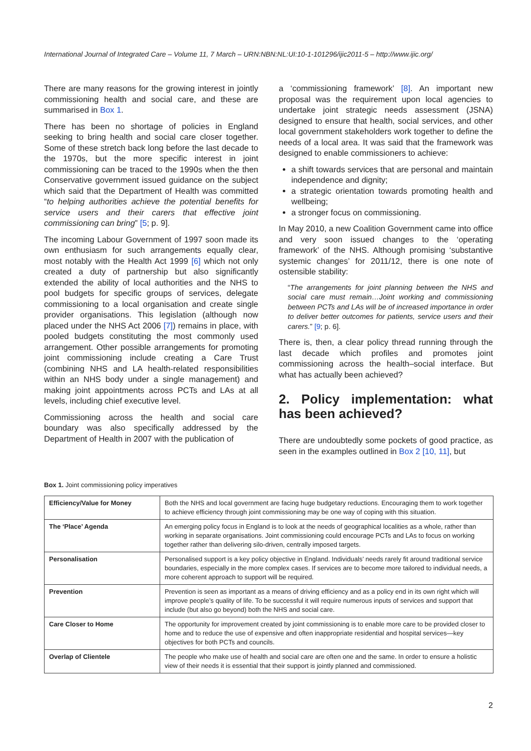International Journal of Integrated Care – Volume 11, 7 March – URN:NBN:NL:UI:10-1-101296/ijic2011-5 – http://www.ijic.org/
There are many reasons for the growing interest in jointly commissioning health and social care, and these are summarised in Box 1.
There has been no shortage of policies in England seeking to bring health and social care closer together. Some of these stretch back long before the last decade to the 1970s, but the more specific interest in joint commissioning can be traced to the 1990s when the then Conservative government issued guidance on the subject which said that the Department of Health was committed “to helping authorities achieve the potential benefits for service users and their carers that effective joint commissioning can bring” [5; p. 9].
The incoming Labour Government of 1997 soon made its own enthusiasm for such arrangements equally clear, most notably with the Health Act 1999 [6] which not only created a duty of partnership but also significantly extended the ability of local authorities and the NHS to pool budgets for specific groups of services, delegate commissioning to a local organisation and create single provider organisations. This legislation (although now placed under the NHS Act 2006 [7]) remains in place, with pooled budgets constituting the most commonly used arrangement. Other possible arrangements for promoting joint commissioning include creating a Care Trust (combining NHS and LA health-related responsibilities within an NHS body under a single management) and making joint appointments across PCTs and LAs at all levels, including chief executive level.
Commissioning across the health and social care boundary was also specifically addressed by the Department of Health in 2007 with the publication of
a ‘commissioning framework’ [8]. An important new proposal was the requirement upon local agencies to undertake joint strategic needs assessment (JSNA) designed to ensure that health, social services, and other local government stakeholders work together to define the needs of a local area. It was said that the framework was designed to enable commissioners to achieve:
a shift towards services that are personal and maintain independence and dignity;
a strategic orientation towards promoting health and wellbeing;
a stronger focus on commissioning.
In May 2010, a new Coalition Government came into office and very soon issued changes to the ‘operating framework’ of the NHS. Although promising ‘substantive systemic changes’ for 2011/12, there is one note of ostensible stability:
“The arrangements for joint planning between the NHS and social care must remain…Joint working and commissioning between PCTs and LAs will be of increased importance in order to deliver better outcomes for patients, service users and their carers.” [9; p. 6].
There is, then, a clear policy thread running through the last decade which profiles and promotes joint commissioning across the health–social interface. But what has actually been achieved?
2. Policy implementation: what has been achieved?
There are undoubtedly some pockets of good practice, as seen in the examples outlined in Box 2 [10, 11], but
Box 1. Joint commissioning policy imperatives
| Efficiency/Value for Money | Both the NHS and local government are facing huge budgetary reductions. Encouraging them to work together to achieve efficiency through joint commissioning may be one way of coping with this situation. |
| The ‘Place’ Agenda | An emerging policy focus in England is to look at the needs of geographical localities as a whole, rather than working in separate organisations. Joint commissioning could encourage PCTs and LAs to focus on working together rather than delivering silo-driven, centrally imposed targets. |
| Personalisation | Personalised support is a key policy objective in England. Individuals’ needs rarely fit around traditional service boundaries, especially in the more complex cases. If services are to become more tailored to individual needs, a more coherent approach to support will be required. |
| Prevention | Prevention is seen as important as a means of driving efficiency and as a policy end in its own right which will improve people’s quality of life. To be successful it will require numerous inputs of services and support that include (but also go beyond) both the NHS and social care. |
| Care Closer to Home | The opportunity for improvement created by joint commissioning is to enable more care to be provided closer to home and to reduce the use of expensive and often inappropriate residential and hospital services—key objectives for both PCTs and councils. |
| Overlap of Clientele | The people who make use of health and social care are often one and the same. In order to ensure a holistic view of their needs it is essential that their support is jointly planned and commissioned. |
2